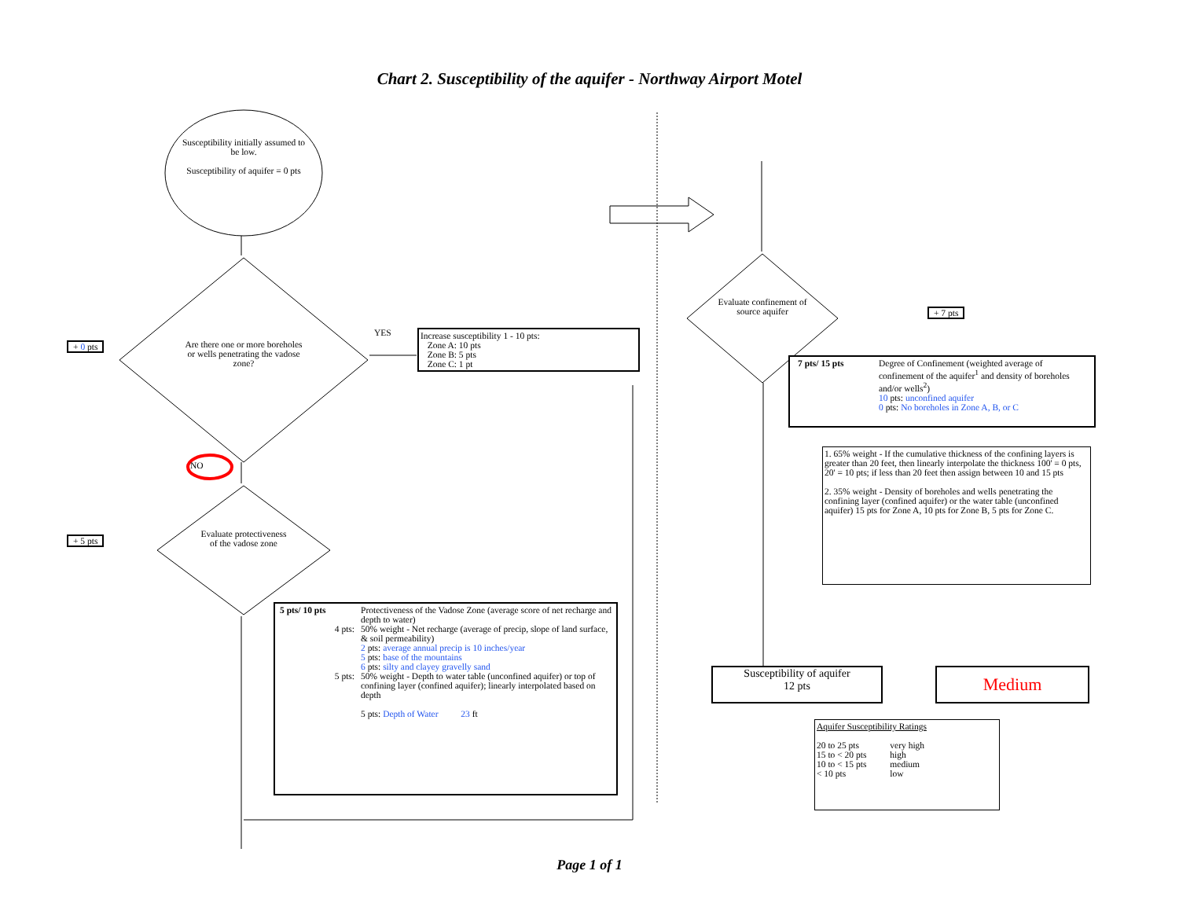Chart 2. Susceptibility of the aquifer - Northway Airport Motel
Susceptibility initially assumed to be low.
Susceptibility of aquifer = 0 pts
Are there one or more boreholes or wells penetrating the vadose zone?
+ 0 pts
YES
Increase susceptibility 1 - 10 pts:
Zone A: 10 pts
Zone B: 5 pts
Zone C: 1 pt
NO
+ 5 pts
Evaluate protectiveness of the vadose zone
| 5 pts/ 10 pts | Protectiveness of the Vadose Zone (average score of net recharge and depth to water) |
| 4 pts: | 50% weight - Net recharge (average of precip, slope of land surface, & soil permeability) |
| | 2 pts: average annual precip is 10 inches/year |
| | 5 pts: base of the mountains |
| | 6 pts: silty and clayey gravelly sand |
| 5 pts: | 50% weight - Depth to water table (unconfined aquifer) or top of confining layer (confined aquifer); linearly interpolated based on depth |
| | 5 pts: Depth of Water 23 ft |
Evaluate confinement of source aquifer
+ 7 pts
| 7 pts/ 15 pts | Degree of Confinement (weighted average of confinement of the aquifer<sup>1</sup> and density of boreholes and/or wells<sup>2</sup>) |
| | 10 pts: unconfined aquifer 0 pts: No boreholes in Zone A, B, or C |
1. 65% weight - If the cumulative thickness of the confining layers is greater than 20 feet, then linearly interpolate the thickness 100' = 0 pts, 20' = 10 pts; if less than 20 feet then assign between 10 and 15 pts
2. 35% weight - Density of boreholes and wells penetrating the confining layer (confined aquifer) or the water table (unconfined aquifer) 15 pts for Zone A, 10 pts for Zone B, 5 pts for Zone C.
Susceptibility of aquifer
12 pts
Medium
Aquifer Susceptibility Ratings
| 20 to 25 pts | very high |
| 15 to < 20 pts | high |
| 10 to < 15 pts | medium |
| < 10 pts | low |
Page 1 of 1